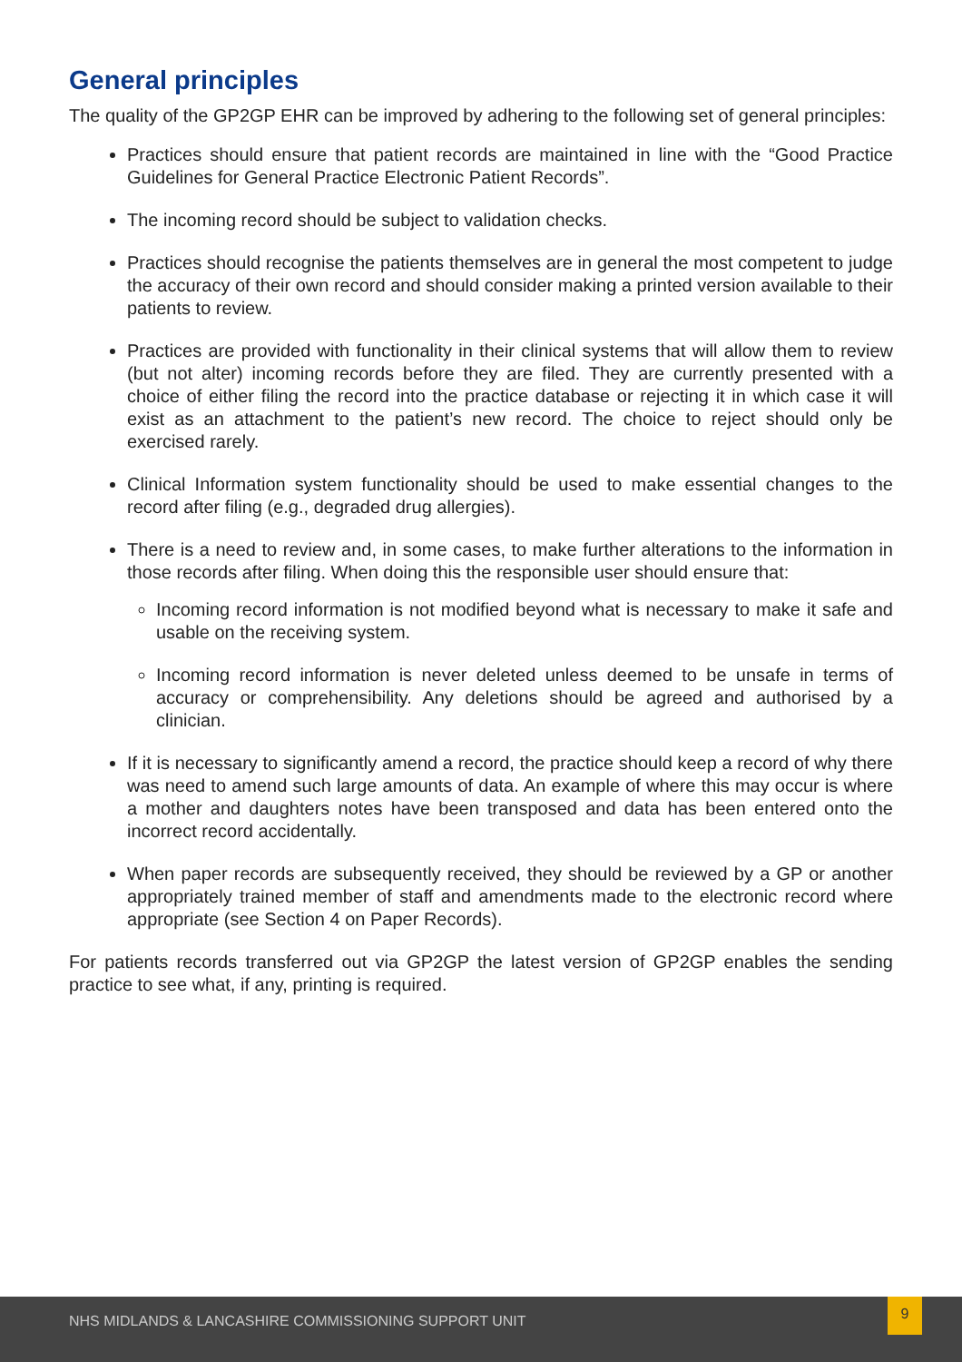General principles
The quality of the GP2GP EHR can be improved by adhering to the following set of general principles:
Practices should ensure that patient records are maintained in line with the “Good Practice Guidelines for General Practice Electronic Patient Records”.
The incoming record should be subject to validation checks.
Practices should recognise the patients themselves are in general the most competent to judge the accuracy of their own record and should consider making a printed version available to their patients to review.
Practices are provided with functionality in their clinical systems that will allow them to review (but not alter) incoming records before they are filed. They are currently presented with a choice of either filing the record into the practice database or rejecting it in which case it will exist as an attachment to the patient’s new record. The choice to reject should only be exercised rarely.
Clinical Information system functionality should be used to make essential changes to the record after filing (e.g., degraded drug allergies).
There is a need to review and, in some cases, to make further alterations to the information in those records after filing. When doing this the responsible user should ensure that:
Incoming record information is not modified beyond what is necessary to make it safe and usable on the receiving system.
Incoming record information is never deleted unless deemed to be unsafe in terms of accuracy or comprehensibility. Any deletions should be agreed and authorised by a clinician.
If it is necessary to significantly amend a record, the practice should keep a record of why there was need to amend such large amounts of data. An example of where this may occur is where a mother and daughters notes have been transposed and data has been entered onto the incorrect record accidentally.
When paper records are subsequently received, they should be reviewed by a GP or another appropriately trained member of staff and amendments made to the electronic record where appropriate (see Section 4 on Paper Records).
For patients records transferred out via GP2GP the latest version of GP2GP enables the sending practice to see what, if any, printing is required.
NHS MIDLANDS & LANCASHIRE COMMISSIONING SUPPORT UNIT
9